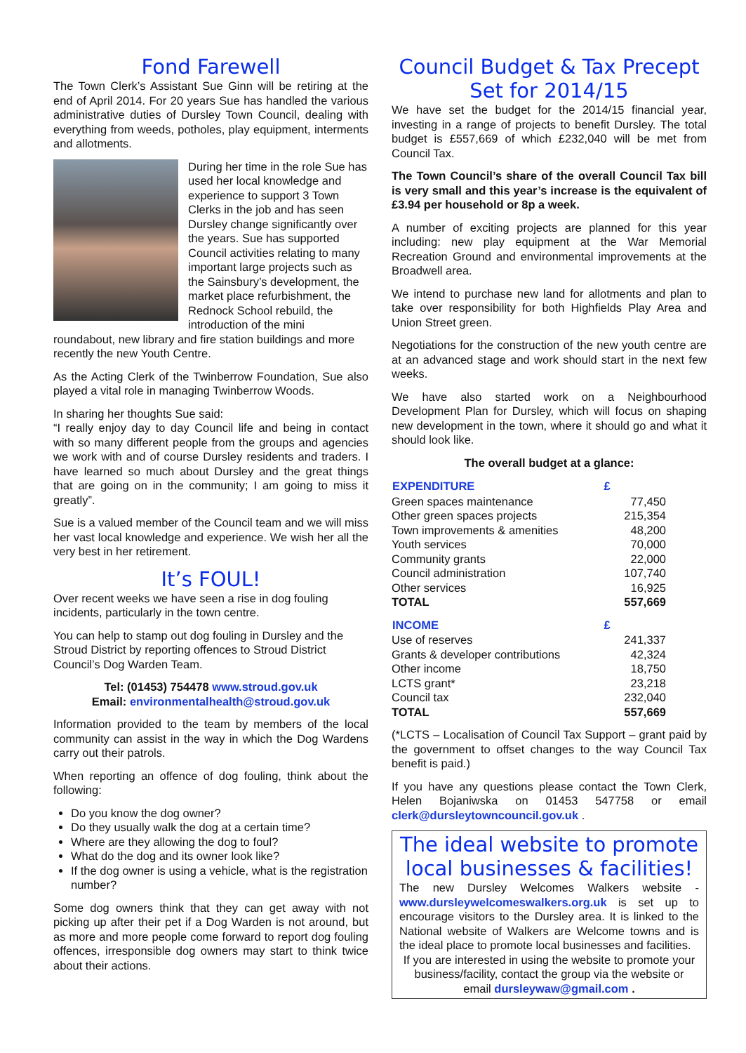Fond Farewell
The Town Clerk’s Assistant Sue Ginn will be retiring at the end of April 2014. For 20 years Sue has handled the various administrative duties of Dursley Town Council, dealing with everything from weeds, potholes, play equipment, interments and allotments.
During her time in the role Sue has used her local knowledge and experience to support 3 Town Clerks in the job and has seen Dursley change significantly over the years. Sue has supported Council activities relating to many important large projects such as the Sainsbury’s development, the market place refurbishment, the Rednock School rebuild, the introduction of the mini roundabout, new library and fire station buildings and more recently the new Youth Centre.
As the Acting Clerk of the Twinberrow Foundation, Sue also played a vital role in managing Twinberrow Woods.
In sharing her thoughts Sue said:
“I really enjoy day to day Council life and being in contact with so many different people from the groups and agencies we work with and of course Dursley residents and traders. I have learned so much about Dursley and the great things that are going on in the community; I am going to miss it greatly”.
Sue is a valued member of the Council team and we will miss her vast local knowledge and experience. We wish her all the very best in her retirement.
It’s FOUL!
Over recent weeks we have seen a rise in dog fouling incidents, particularly in the town centre.
You can help to stamp out dog fouling in Dursley and the Stroud District by reporting offences to Stroud District Council’s Dog Warden Team.
Tel: (01453) 754478 www.stroud.gov.uk
Email: environmentalhealth@stroud.gov.uk
Information provided to the team by members of the local community can assist in the way in which the Dog Wardens carry out their patrols.
When reporting an offence of dog fouling, think about the following:
Do you know the dog owner?
Do they usually walk the dog at a certain time?
Where are they allowing the dog to foul?
What do the dog and its owner look like?
If the dog owner is using a vehicle, what is the registration number?
Some dog owners think that they can get away with not picking up after their pet if a Dog Warden is not around, but as more and more people come forward to report dog fouling offences, irresponsible dog owners may start to think twice about their actions.
Council Budget & Tax Precept Set for 2014/15
We have set the budget for the 2014/15 financial year, investing in a range of projects to benefit Dursley. The total budget is £557,669 of which £232,040 will be met from Council Tax.
The Town Council’s share of the overall Council Tax bill is very small and this year’s increase is the equivalent of £3.94 per household or 8p a week.
A number of exciting projects are planned for this year including: new play equipment at the War Memorial Recreation Ground and environmental improvements at the Broadwell area.
We intend to purchase new land for allotments and plan to take over responsibility for both Highfields Play Area and Union Street green.
Negotiations for the construction of the new youth centre are at an advanced stage and work should start in the next few weeks.
We have also started work on a Neighbourhood Development Plan for Dursley, which will focus on shaping new development in the town, where it should go and what it should look like.
The overall budget at a glance:
| EXPENDITURE | £ |
| --- | --- |
| Green spaces maintenance | 77,450 |
| Other green spaces projects | 215,354 |
| Town improvements & amenities | 48,200 |
| Youth services | 70,000 |
| Community grants | 22,000 |
| Council administration | 107,740 |
| Other services | 16,925 |
| TOTAL | 557,669 |
| INCOME | £ |
| Use of reserves | 241,337 |
| Grants & developer contributions | 42,324 |
| Other income | 18,750 |
| LCTS grant* | 23,218 |
| Council tax | 232,040 |
| TOTAL | 557,669 |
(*LCTS – Localisation of Council Tax Support – grant paid by the government to offset changes to the way Council Tax benefit is paid.)
If you have any questions please contact the Town Clerk, Helen Bojaniwska on 01453 547758 or email clerk@dursleytowncouncil.gov.uk .
The ideal website to promote local businesses & facilities!
The new Dursley Welcomes Walkers website - www.dursleywelcomeswalkers.org.uk is set up to encourage visitors to the Dursley area. It is linked to the National website of Walkers are Welcome towns and is the ideal place to promote local businesses and facilities.
If you are interested in using the website to promote your business/facility, contact the group via the website or email dursleywaw@gmail.com .